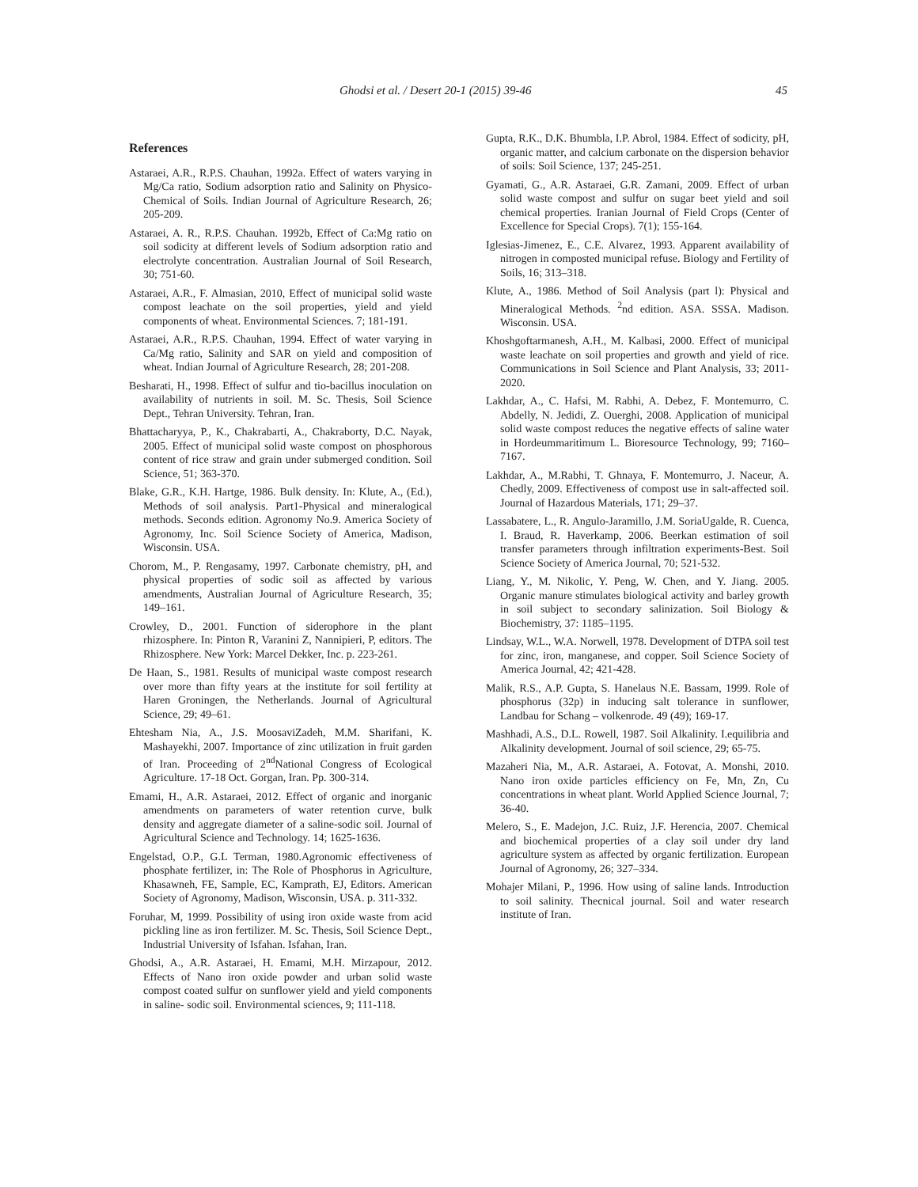Ghodsi et al. / Desert 20-1 (2015) 39-46 45
References
Astaraei, A.R., R.P.S. Chauhan, 1992a. Effect of waters varying in Mg/Ca ratio, Sodium adsorption ratio and Salinity on Physico-Chemical of Soils. Indian Journal of Agriculture Research, 26; 205-209.
Astaraei, A. R., R.P.S. Chauhan. 1992b, Effect of Ca:Mg ratio on soil sodicity at different levels of Sodium adsorption ratio and electrolyte concentration. Australian Journal of Soil Research, 30; 751-60.
Astaraei, A.R., F. Almasian, 2010, Effect of municipal solid waste compost leachate on the soil properties, yield and yield components of wheat. Environmental Sciences. 7; 181-191.
Astaraei, A.R., R.P.S. Chauhan, 1994. Effect of water varying in Ca/Mg ratio, Salinity and SAR on yield and composition of wheat. Indian Journal of Agriculture Research, 28; 201-208.
Besharati, H., 1998. Effect of sulfur and tio-bacillus inoculation on availability of nutrients in soil. M. Sc. Thesis, Soil Science Dept., Tehran University. Tehran, Iran.
Bhattacharyya, P., K., Chakrabarti, A., Chakraborty, D.C. Nayak, 2005. Effect of municipal solid waste compost on phosphorous content of rice straw and grain under submerged condition. Soil Science, 51; 363-370.
Blake, G.R., K.H. Hartge, 1986. Bulk density. In: Klute, A., (Ed.), Methods of soil analysis. Part1-Physical and mineralogical methods. Seconds edition. Agronomy No.9. America Society of Agronomy, Inc. Soil Science Society of America, Madison, Wisconsin. USA.
Chorom, M., P. Rengasamy, 1997. Carbonate chemistry, pH, and physical properties of sodic soil as affected by various amendments, Australian Journal of Agriculture Research, 35; 149–161.
Crowley, D., 2001. Function of siderophore in the plant rhizosphere. In: Pinton R, Varanini Z, Nannipieri, P, editors. The Rhizosphere. New York: Marcel Dekker, Inc. p. 223-261.
De Haan, S., 1981. Results of municipal waste compost research over more than fifty years at the institute for soil fertility at Haren Groningen, the Netherlands. Journal of Agricultural Science, 29; 49–61.
Ehtesham Nia, A., J.S. MoosaviZadeh, M.M. Sharifani, K. Mashayekhi, 2007. Importance of zinc utilization in fruit garden of Iran. Proceeding of 2<sup>nd</sup>National Congress of Ecological Agriculture. 17-18 Oct. Gorgan, Iran. Pp. 300-314.
Emami, H., A.R. Astaraei, 2012. Effect of organic and inorganic amendments on parameters of water retention curve, bulk density and aggregate diameter of a saline-sodic soil. Journal of Agricultural Science and Technology. 14; 1625-1636.
Engelstad, O.P., G.L Terman, 1980.Agronomic effectiveness of phosphate fertilizer, in: The Role of Phosphorus in Agriculture, Khasawneh, FE, Sample, EC, Kamprath, EJ, Editors. American Society of Agronomy, Madison, Wisconsin, USA. p. 311-332.
Foruhar, M, 1999. Possibility of using iron oxide waste from acid pickling line as iron fertilizer. M. Sc. Thesis, Soil Science Dept., Industrial University of Isfahan. Isfahan, Iran.
Ghodsi, A., A.R. Astaraei, H. Emami, M.H. Mirzapour, 2012. Effects of Nano iron oxide powder and urban solid waste compost coated sulfur on sunflower yield and yield components in saline- sodic soil. Environmental sciences, 9; 111-118.
Gupta, R.K., D.K. Bhumbla, I.P. Abrol, 1984. Effect of sodicity, pH, organic matter, and calcium carbonate on the dispersion behavior of soils: Soil Science, 137; 245-251.
Gyamati, G., A.R. Astaraei, G.R. Zamani, 2009. Effect of urban solid waste compost and sulfur on sugar beet yield and soil chemical properties. Iranian Journal of Field Crops (Center of Excellence for Special Crops). 7(1); 155-164.
Iglesias-Jimenez, E., C.E. Alvarez, 1993. Apparent availability of nitrogen in composted municipal refuse. Biology and Fertility of Soils, 16; 313–318.
Klute, A., 1986. Method of Soil Analysis (part l): Physical and Mineralogical Methods. <sup>2</sup>nd edition. ASA. SSSA. Madison. Wisconsin. USA.
Khoshgoftarmanesh, A.H., M. Kalbasi, 2000. Effect of municipal waste leachate on soil properties and growth and yield of rice. Communications in Soil Science and Plant Analysis, 33; 2011-2020.
Lakhdar, A., C. Hafsi, M. Rabhi, A. Debez, F. Montemurro, C. Abdelly, N. Jedidi, Z. Ouerghi, 2008. Application of municipal solid waste compost reduces the negative effects of saline water in Hordeummaritimum L. Bioresource Technology, 99; 7160–7167.
Lakhdar, A., M.Rabhi, T. Ghnaya, F. Montemurro, J. Naceur, A. Chedly, 2009. Effectiveness of compost use in salt-affected soil. Journal of Hazardous Materials, 171; 29–37.
Lassabatere, L., R. Angulo-Jaramillo, J.M. SoriaUgalde, R. Cuenca, I. Braud, R. Haverkamp, 2006. Beerkan estimation of soil transfer parameters through infiltration experiments-Best. Soil Science Society of America Journal, 70; 521-532.
Liang, Y., M. Nikolic, Y. Peng, W. Chen, and Y. Jiang. 2005. Organic manure stimulates biological activity and barley growth in soil subject to secondary salinization. Soil Biology & Biochemistry, 37: 1185–1195.
Lindsay, W.L., W.A. Norwell, 1978. Development of DTPA soil test for zinc, iron, manganese, and copper. Soil Science Society of America Journal, 42; 421-428.
Malik, R.S., A.P. Gupta, S. Hanelaus N.E. Bassam, 1999. Role of phosphorus (32p) in inducing salt tolerance in sunflower, Landbau for Schang – volkenrode. 49 (49); 169-17.
Mashhadi, A.S., D.L. Rowell, 1987. Soil Alkalinity. I.equilibria and Alkalinity development. Journal of soil science, 29; 65-75.
Mazaheri Nia, M., A.R. Astaraei, A. Fotovat, A. Monshi, 2010. Nano iron oxide particles efficiency on Fe, Mn, Zn, Cu concentrations in wheat plant. World Applied Science Journal, 7; 36-40.
Melero, S., E. Madejon, J.C. Ruiz, J.F. Herencia, 2007. Chemical and biochemical properties of a clay soil under dry land agriculture system as affected by organic fertilization. European Journal of Agronomy, 26; 327–334.
Mohajer Milani, P., 1996. How using of saline lands. Introduction to soil salinity. Thecnical journal. Soil and water research institute of Iran.